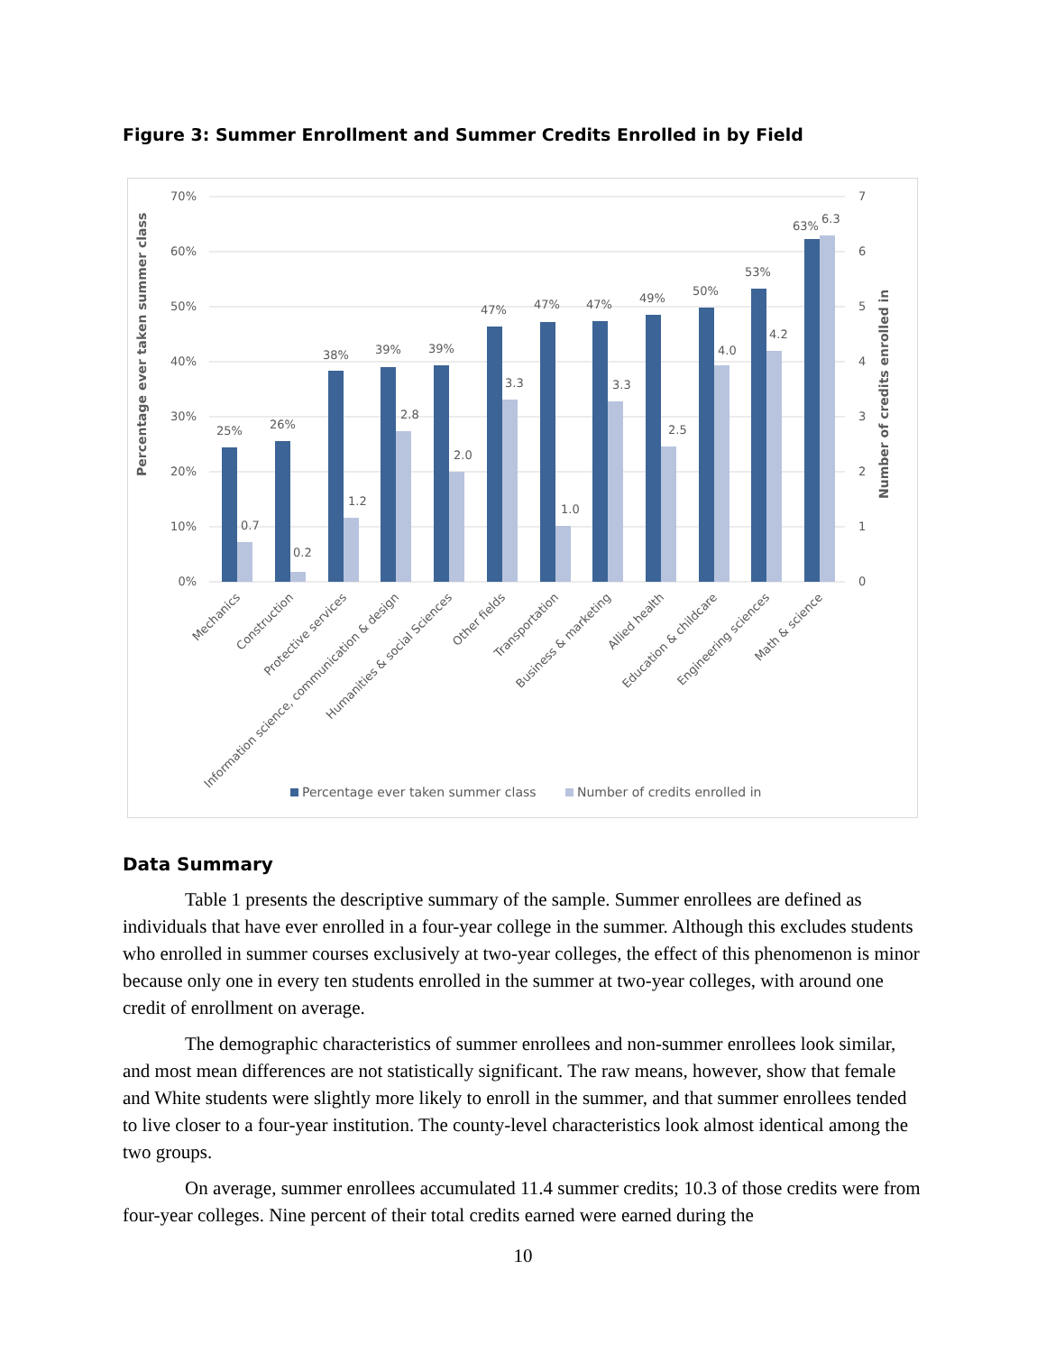Figure 3: Summer Enrollment and Summer Credits Enrolled in by Field
70%
60%
50%
40%
30%
20%
10%
0%
7
6
5
4
3
2
1
0
Percentage ever taken summer class
Number of credits enrolled in
25%
0.7
26%
0.2
38%
1.2
39%
2.8
39%
2.0
47%
3.3
47%
1.0
47%
3.3
49%
2.5
50%
4.0
53%
4.2
63%
6.3
Mechanics
Construction
Protective services
Information science, communication & design
Humanities & social Sciences
Other fields
Transportation
Business & marketing
Allied health
Education & childcare
Engineering sciences
Math & science
Percentage ever taken summer class
Number of credits enrolled in
Data Summary
Table 1 presents the descriptive summary of the sample. Summer enrollees are defined as individuals that have ever enrolled in a four-year college in the summer. Although this excludes students who enrolled in summer courses exclusively at two-year colleges, the effect of this phenomenon is minor because only one in every ten students enrolled in the summer at two-year colleges, with around one credit of enrollment on average.
The demographic characteristics of summer enrollees and non-summer enrollees look similar, and most mean differences are not statistically significant. The raw means, however, show that female and White students were slightly more likely to enroll in the summer, and that summer enrollees tended to live closer to a four-year institution. The county-level characteristics look almost identical among the two groups.
On average, summer enrollees accumulated 11.4 summer credits; 10.3 of those credits were from four-year colleges. Nine percent of their total credits earned were earned during the
10